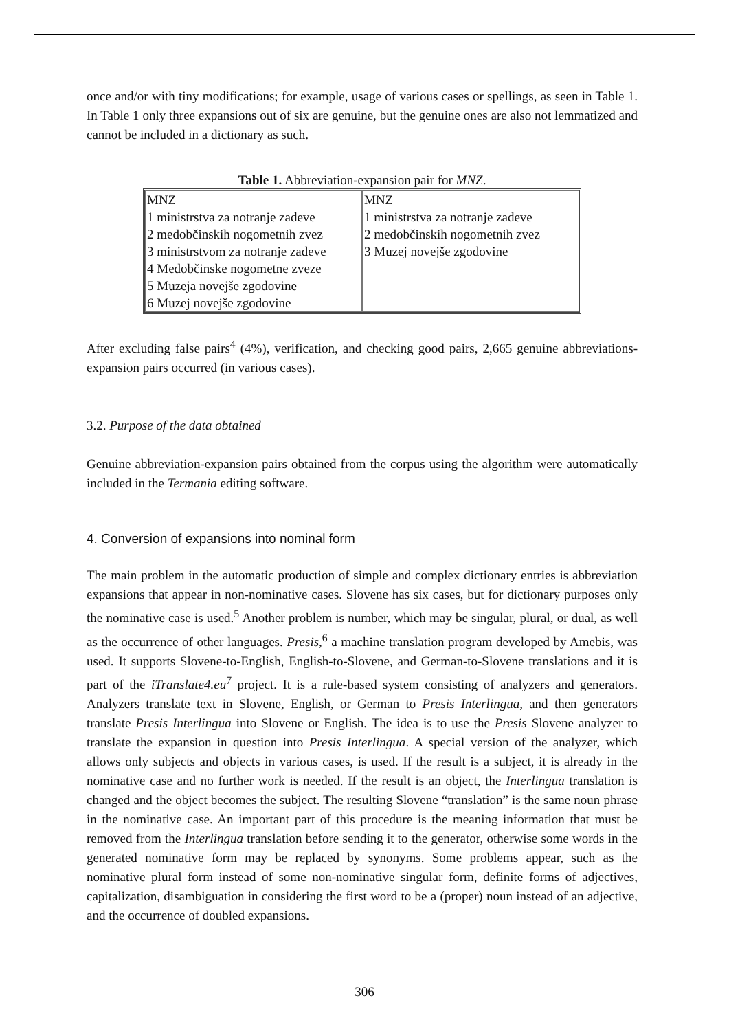once and/or with tiny modifications; for example, usage of various cases or spellings, as seen in Table 1. In Table 1 only three expansions out of six are genuine, but the genuine ones are also not lemmatized and cannot be included in a dictionary as such.
Table 1. Abbreviation-expansion pair for MNZ.
| MNZ 1 ministrstva za notranje zadeve 2 medobčinskih nogometnih zvez 3 ministrstvom za notranje zadeve 4 Medobčinske nogometne zveze 5 Muzeja novejše zgodovine 6 Muzej novejše zgodovine | MNZ 1 ministrstva za notranje zadeve 2 medobčinskih nogometnih zvez 3 Muzej novejše zgodovine |
After excluding false pairs<sup>4</sup> (4%), verification, and checking good pairs, 2,665 genuine abbreviations-expansion pairs occurred (in various cases).
3.2. Purpose of the data obtained
Genuine abbreviation-expansion pairs obtained from the corpus using the algorithm were automatically included in the Termania editing software.
4. Conversion of expansions into nominal form
The main problem in the automatic production of simple and complex dictionary entries is abbreviation expansions that appear in non-nominative cases. Slovene has six cases, but for dictionary purposes only the nominative case is used.<sup>5</sup> Another problem is number, which may be singular, plural, or dual, as well as the occurrence of other languages. Presis,<sup>6</sup> a machine translation program developed by Amebis, was used. It supports Slovene-to-English, English-to-Slovene, and German-to-Slovene translations and it is part of the iTranslate4.eu<sup>7</sup> project. It is a rule-based system consisting of analyzers and generators. Analyzers translate text in Slovene, English, or German to Presis Interlingua, and then generators translate Presis Interlingua into Slovene or English. The idea is to use the Presis Slovene analyzer to translate the expansion in question into Presis Interlingua. A special version of the analyzer, which allows only subjects and objects in various cases, is used. If the result is a subject, it is already in the nominative case and no further work is needed. If the result is an object, the Interlingua translation is changed and the object becomes the subject. The resulting Slovene “translation” is the same noun phrase in the nominative case. An important part of this procedure is the meaning information that must be removed from the Interlingua translation before sending it to the generator, otherwise some words in the generated nominative form may be replaced by synonyms. Some problems appear, such as the nominative plural form instead of some non-nominative singular form, definite forms of adjectives, capitalization, disambiguation in considering the first word to be a (proper) noun instead of an adjective, and the occurrence of doubled expansions.
306